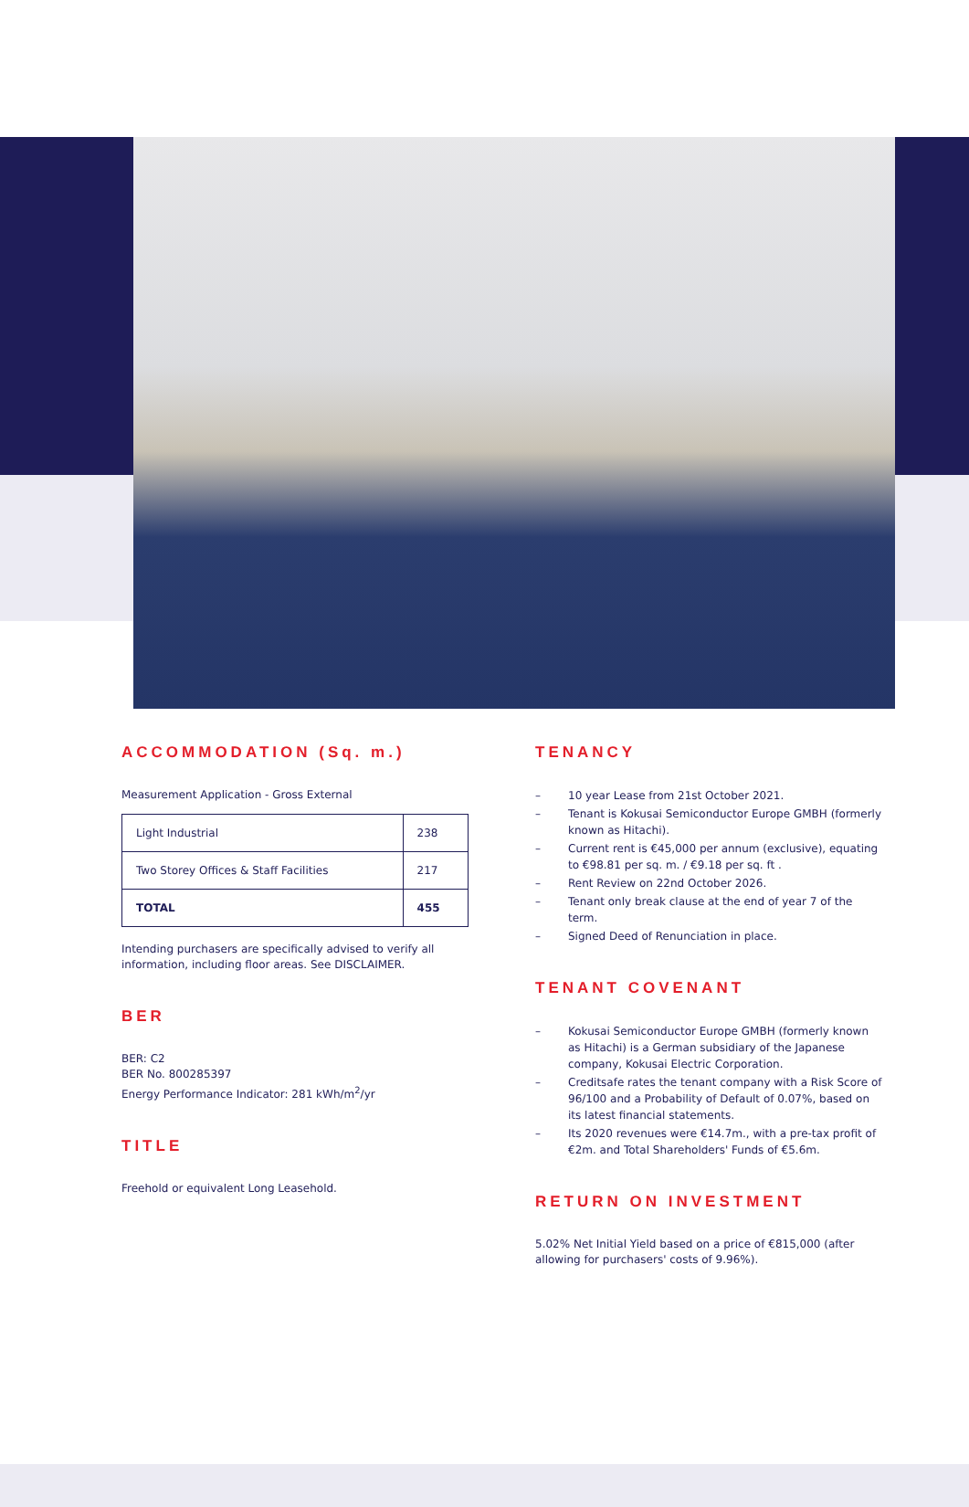ACCOMMODATION (Sq. m.)
Measurement Application - Gross External
| Light Industrial | 238 |
| Two Storey Offices & Staff Facilities | 217 |
| TOTAL | 455 |
Intending purchasers are specifically advised to verify all information, including floor areas. See DISCLAIMER.
BER
BER: C2
BER No. 800285397
Energy Performance Indicator: 281 kWh/m<sup>2</sup>/yr
TITLE
Freehold or equivalent Long Leasehold.
TENANCY
– 10 year Lease from 21st October 2021.
– Tenant is Kokusai Semiconductor Europe GMBH (formerly known as Hitachi).
– Current rent is €45,000 per annum (exclusive), equating to €98.81 per sq. m. / €9.18 per sq. ft .
– Rent Review on 22nd October 2026.
– Tenant only break clause at the end of year 7 of the term.
– Signed Deed of Renunciation in place.
TENANT COVENANT
– Kokusai Semiconductor Europe GMBH (formerly known as Hitachi) is a German subsidiary of the Japanese company, Kokusai Electric Corporation.
– Creditsafe rates the tenant company with a Risk Score of 96/100 and a Probability of Default of 0.07%, based on its latest financial statements.
– Its 2020 revenues were €14.7m., with a pre-tax profit of €2m. and Total Shareholders' Funds of €5.6m.
RETURN ON INVESTMENT
5.02% Net Initial Yield based on a price of €815,000 (after allowing for purchasers' costs of 9.96%).